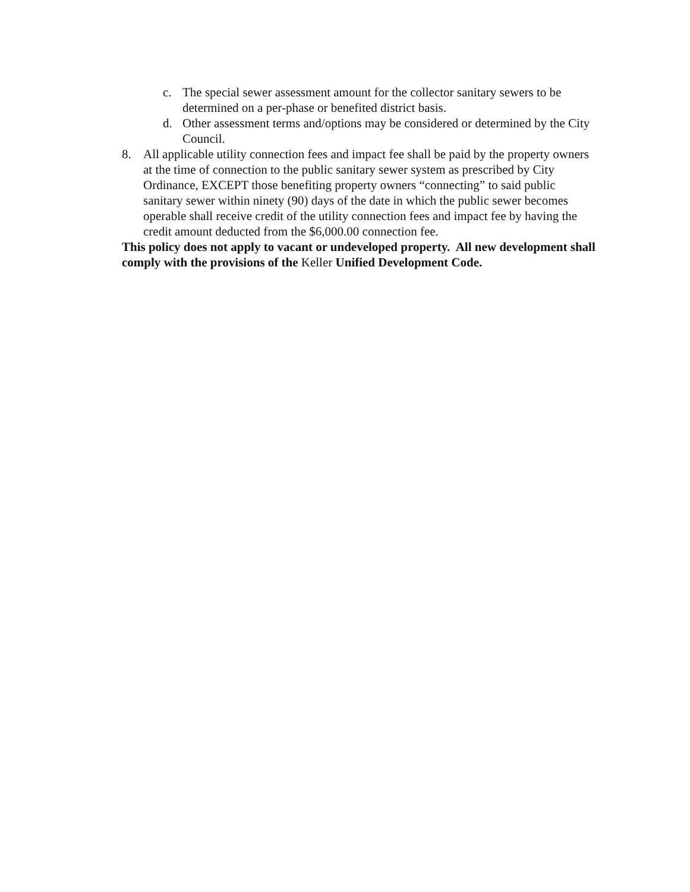c. The special sewer assessment amount for the collector sanitary sewers to be determined on a per-phase or benefited district basis.
d. Other assessment terms and/options may be considered or determined by the City Council.
8. All applicable utility connection fees and impact fee shall be paid by the property owners at the time of connection to the public sanitary sewer system as prescribed by City Ordinance, EXCEPT those benefiting property owners “connecting” to said public sanitary sewer within ninety (90) days of the date in which the public sewer becomes operable shall receive credit of the utility connection fees and impact fee by having the credit amount deducted from the $6,000.00 connection fee.
This policy does not apply to vacant or undeveloped property. All new development shall comply with the provisions of the Keller Unified Development Code.